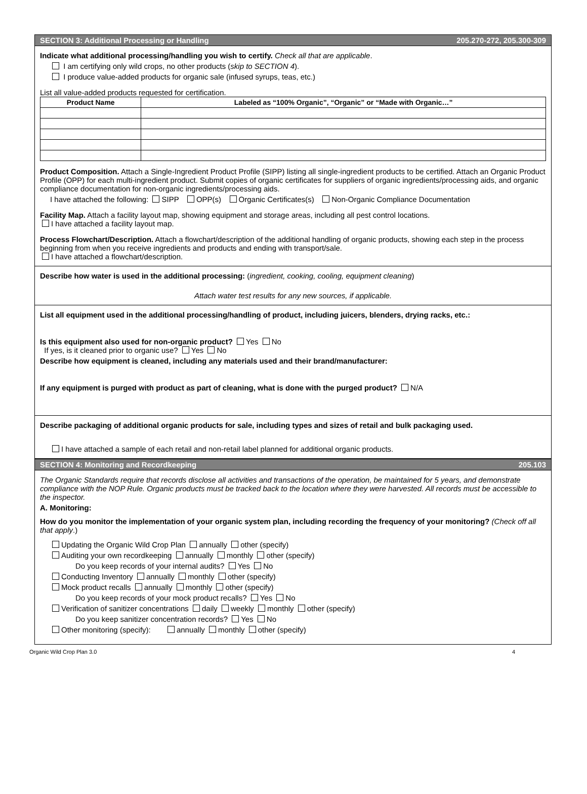SECTION 3: Additional Processing or Handling 205.270-272, 205.300-309
Indicate what additional processing/handling you wish to certify. Check all that are applicable.
I am certifying only wild crops, no other products (skip to SECTION 4).
I produce value-added products for organic sale (infused syrups, teas, etc.)
List all value-added products requested for certification.
| Product Name | Labeled as “100% Organic”, “Organic” or “Made with Organic…” |
| --- | --- |
Product Composition. Attach a Single-Ingredient Product Profile (SIPP) listing all single-ingredient products to be certified. Attach an Organic Product Profile (OPP) for each multi-ingredient product. Submit copies of organic certificates for suppliers of organic ingredients/processing aids, and organic compliance documentation for non-organic ingredients/processing aids.
I have attached the following: SIPP OPP(s) Organic Certificates(s) Non-Organic Compliance Documentation
Facility Map. Attach a facility layout map, showing equipment and storage areas, including all pest control locations.
I have attached a facility layout map.
Process Flowchart/Description. Attach a flowchart/description of the additional handling of organic products, showing each step in the process beginning from when you receive ingredients and products and ending with transport/sale.
I have attached a flowchart/description.
Describe how water is used in the additional processing: (ingredient, cooking, cooling, equipment cleaning)
Attach water test results for any new sources, if applicable.
List all equipment used in the additional processing/handling of product, including juicers, blenders, drying racks, etc.:
Is this equipment also used for non-organic product? Yes No
If yes, is it cleaned prior to organic use? Yes No
Describe how equipment is cleaned, including any materials used and their brand/manufacturer:
If any equipment is purged with product as part of cleaning, what is done with the purged product? N/A
Describe packaging of additional organic products for sale, including types and sizes of retail and bulk packaging used.
I have attached a sample of each retail and non-retail label planned for additional organic products.
SECTION 4: Monitoring and Recordkeeping 205.103
The Organic Standards require that records disclose all activities and transactions of the operation, be maintained for 5 years, and demonstrate compliance with the NOP Rule. Organic products must be tracked back to the location where they were harvested. All records must be accessible to the inspector.
A. Monitoring:
How do you monitor the implementation of your organic system plan, including recording the frequency of your monitoring? (Check off all that apply.)
Updating the Organic Wild Crop Plan annually other (specify)
Auditing your own recordkeeping annually monthly other (specify)
Do you keep records of your internal audits? Yes No
Conducting Inventory annually monthly other (specify)
Mock product recalls annually monthly other (specify)
Do you keep records of your mock product recalls? Yes No
Verification of sanitizer concentrations daily weekly monthly other (specify)
Do you keep sanitizer concentration records? Yes No
Other monitoring (specify): annually monthly other (specify)
Organic Wild Crop Plan 3.0 4